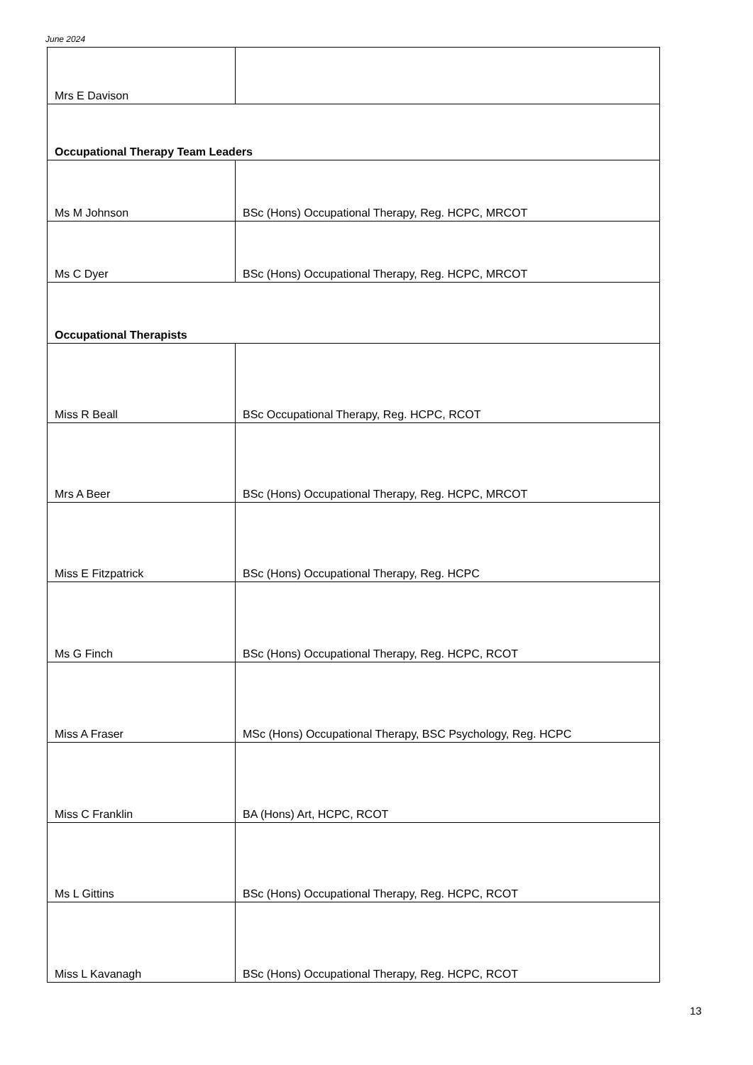June 2024
| Mrs E Davison | |
| Occupational Therapy Team Leaders | |
| Ms M Johnson | BSc (Hons) Occupational Therapy, Reg. HCPC, MRCOT |
| Ms C Dyer | BSc (Hons) Occupational Therapy, Reg. HCPC, MRCOT |
| Occupational Therapists | |
| Miss R Beall | BSc Occupational Therapy, Reg. HCPC, RCOT |
| Mrs A Beer | BSc (Hons) Occupational Therapy, Reg. HCPC, MRCOT |
| Miss E Fitzpatrick | BSc (Hons) Occupational Therapy, Reg. HCPC |
| Ms G Finch | BSc (Hons) Occupational Therapy, Reg. HCPC, RCOT |
| Miss A Fraser | MSc (Hons) Occupational Therapy, BSC Psychology, Reg. HCPC |
| Miss C Franklin | BA (Hons) Art, HCPC, RCOT |
| Ms L Gittins | BSc (Hons) Occupational Therapy, Reg. HCPC, RCOT |
| Miss L Kavanagh | BSc (Hons) Occupational Therapy, Reg. HCPC, RCOT |
13